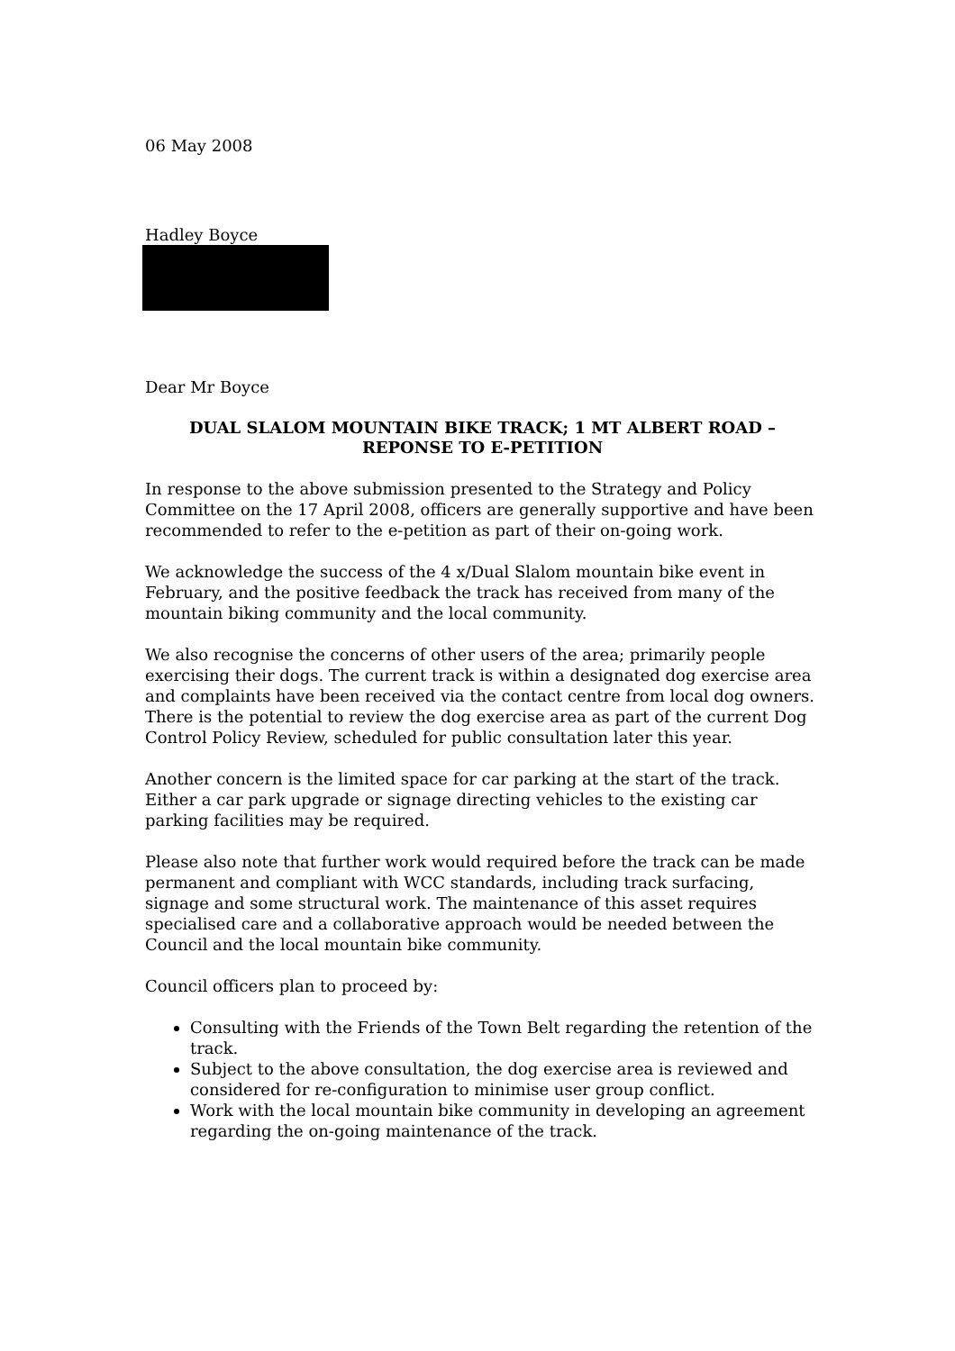06 May 2008
Hadley Boyce
Dear Mr Boyce
DUAL SLALOM MOUNTAIN BIKE TRACK; 1 MT ALBERT ROAD –
REPONSE TO E-PETITION
In response to the above submission presented to the Strategy and Policy Committee on the 17 April 2008, officers are generally supportive and have been recommended to refer to the e-petition as part of their on-going work.
We acknowledge the success of the 4 x/Dual Slalom mountain bike event in February, and the positive feedback the track has received from many of the mountain biking community and the local community.
We also recognise the concerns of other users of the area; primarily people exercising their dogs. The current track is within a designated dog exercise area and complaints have been received via the contact centre from local dog owners. There is the potential to review the dog exercise area as part of the current Dog Control Policy Review, scheduled for public consultation later this year.
Another concern is the limited space for car parking at the start of the track. Either a car park upgrade or signage directing vehicles to the existing car parking facilities may be required.
Please also note that further work would required before the track can be made permanent and compliant with WCC standards, including track surfacing, signage and some structural work. The maintenance of this asset requires specialised care and a collaborative approach would be needed between the Council and the local mountain bike community.
Council officers plan to proceed by:
Consulting with the Friends of the Town Belt regarding the retention of the track.
Subject to the above consultation, the dog exercise area is reviewed and considered for re-configuration to minimise user group conflict.
Work with the local mountain bike community in developing an agreement regarding the on-going maintenance of the track.